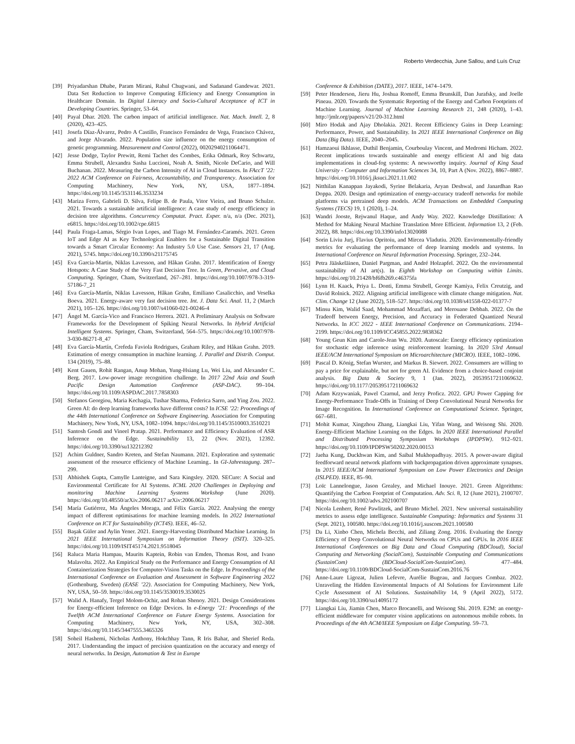Roberto Verdecchia, June Sallou, and Luís Cruz
[39] Priyadarshan Dhabe, Param Mirani, Rahul Chugwani, and Sadanand Gandewar. 2021. Data Set Reduction to Improve Computing Efficiency and Energy Consumption in Healthcare Domain. In Digital Literacy and Socio-Cultural Acceptance of ICT in Developing Countries. Springer, 53–64.
[40] Payal Dhar. 2020. The carbon impact of artificial intelligence. Nat. Mach. Intell. 2, 8 (2020), 423–425.
[41] Josefa Díaz-Álvarez, Pedro A Castillo, Francisco Fernández de Vega, Francisco Chávez, and Jorge Alvarado. 2022. Population size influence on the energy consumption of genetic programming. Measurement and Control (2022), 00202940211064471.
[42] Jesse Dodge, Taylor Prewitt, Remi Tachet des Combes, Erika Odmark, Roy Schwartz, Emma Strubell, Alexandra Sasha Luccioni, Noah A. Smith, Nicole DeCario, and Will Buchanan. 2022. Measuring the Carbon Intensity of AI in Cloud Instances. In FAccT ’22: 2022 ACM Conference on Fairness, Accountability, and Transparency. Association for Computing Machinery, New York, NY, USA, 1877–1894. https://doi.org/10.1145/3531146.3533234
[43] Mariza Ferro, Gabrieli D. Silva, Felipe B. de Paula, Vitor Vieira, and Bruno Schulze. 2021. Towards a sustainable artificial intelligence: A case study of energy efficiency in decision tree algorithms. Concurrency Computat. Pract. Exper. n/a, n/a (Dec. 2021), e6815. https://doi.org/10.1002/cpe.6815
[44] Paula Fraga-Lamas, Sérgio Ivan Lopes, and Tiago M. Fernández-Caramés. 2021. Green IoT and Edge AI as Key Technological Enablers for a Sustainable Digital Transition towards a Smart Circular Economy: An Industry 5.0 Use Case. Sensors 21, 17 (Aug. 2021), 5745. https://doi.org/10.3390/s21175745
[45] Eva Garcia-Martin, Niklas Lavesson, and Håkan Grahn. 2017. Identification of Energy Hotspots: A Case Study of the Very Fast Decision Tree. In Green, Pervasive, and Cloud Computing. Springer, Cham, Switzerland, 267–281. https://doi.org/10.1007/978-3-319-57186-7_21
[46] Eva García-Martín, Niklas Lavesson, Håkan Grahn, Emiliano Casalicchio, and Veselka Boeva. 2021. Energy-aware very fast decision tree. Int. J. Data Sci. Anal. 11, 2 (March 2021), 105–126. https://doi.org/10.1007/s41060-021-00246-4
[47] Ángel M. García-Vico and Francisco Herrera. 2021. A Preliminary Analysis on Software Frameworks for the Development of Spiking Neural Networks. In Hybrid Artificial Intelligent Systems. Springer, Cham, Switzerland, 564–575. https://doi.org/10.1007/978-3-030-86271-8_47
[48] Eva García-Martín, Crefeda Faviola Rodrigues, Graham Riley, and Håkan Grahn. 2019. Estimation of energy consumption in machine learning. J. Parallel and Distrib. Comput. 134 (2019), 75–88.
[49] Kent Gauen, Rohit Rangan, Anup Mohan, Yung-Hsiang Lu, Wei Liu, and Alexander C. Berg. 2017. Low-power image recognition challenge. In 2017 22nd Asia and South Pacific Design Automation Conference (ASP-DAC). 99–104. https://doi.org/10.1109/ASPDAC.2017.7858303
[50] Stefanos Georgiou, Maria Kechagia, Tushar Sharma, Federica Sarro, and Ying Zou. 2022. Green AI: do deep learning frameworks have different costs? In ICSE ’22: Proceedings of the 44th International Conference on Software Engineering. Association for Computing Machinery, New York, NY, USA, 1082–1094. https://doi.org/10.1145/3510003.3510221
[51] Santosh Gondi and Vineel Pratap. 2021. Performance and Efficiency Evaluation of ASR Inference on the Edge. Sustainability 13, 22 (Nov. 2021), 12392. https://doi.org/10.3390/su132212392
[52] Achim Guldner, Sandro Kreten, and Stefan Naumann. 2021. Exploration and systematic assessment of the resource efficiency of Machine Learning.. In GI-Jahrestagung. 287–299.
[53] Abhishek Gupta, Camylle Lanteigne, and Sara Kingsley. 2020. SECure: A Social and Environmental Certificate for AI Systems. ICML 2020 Challenges in Deploying and monitoring Machine Learning Systems Workshop (June 2020). https://doi.org/10.48550/arXiv.2006.06217 arXiv:2006.06217
[54] María Gutiérrez, Ma Ángeles Moraga, and Félix García. 2022. Analysing the energy impact of different optimisations for machine learning models. In 2022 International Conference on ICT for Sustainability (ICT4S). IEEE, 46–52.
[55] Başak Güler and Aylin Yener. 2021. Energy-Harvesting Distributed Machine Learning. In 2021 IEEE International Symposium on Information Theory (ISIT). 320–325. https://doi.org/10.1109/ISIT45174.2021.9518045
[56] Raluca Maria Hampau, Maurits Kaptein, Robin van Emden, Thomas Rost, and Ivano Malavolta. 2022. An Empirical Study on the Performance and Energy Consumption of AI Containerization Strategies for Computer-Vision Tasks on the Edge. In Proceedings of the International Conference on Evaluation and Assessment in Software Engineering 2022 (Gothenburg, Sweden) (EASE ’22). Association for Computing Machinery, New York, NY, USA, 50–59. https://doi.org/10.1145/3530019.3530025
[57] Walid A. Hanafy, Tergel Molom-Ochir, and Rohan Shenoy. 2021. Design Considerations for Energy-efficient Inference on Edge Devices. In e-Energy ’21: Proceedings of the Twelfth ACM International Conference on Future Energy Systems. Association for Computing Machinery, New York, NY, USA, 302–308. https://doi.org/10.1145/3447555.3465326
[58] Soheil Hashemi, Nicholas Anthony, Hokchhay Tann, R Iris Bahar, and Sherief Reda. 2017. Understanding the impact of precision quantization on the accuracy and energy of neural networks. In Design, Automation & Test in Europe
Conference & Exhibition (DATE), 2017. IEEE, 1474–1479.
[59] Peter Henderson, Jieru Hu, Joshua Romoff, Emma Brunskill, Dan Jurafsky, and Joelle Pineau. 2020. Towards the Systematic Reporting of the Energy and Carbon Footprints of Machine Learning. Journal of Machine Learning Research 21, 248 (2020), 1–43. http://jmlr.org/papers/v21/20-312.html
[60] Miro Hodak and Ajay Dholakia. 2021. Recent Efficiency Gains in Deep Learning: Performance, Power, and Sustainability. In 2021 IEEE International Conference on Big Data (Big Data). IEEE, 2040–2045.
[61] Hamzaoui Ikhlasse, Duthil Benjamin, Courboulay Vincent, and Medromi Hicham. 2022. Recent implications towards sustainable and energy efficient AI and big data implementations in cloud-fog systems: A newsworthy inquiry. Journal of King Saud University - Computer and Information Sciences 34, 10, Part A (Nov. 2022), 8867–8887. https://doi.org/10.1016/j.jksuci.2021.11.002
[62] Nitthilan Kanappan Jayakodi, Syrine Belakaria, Aryan Deshwal, and Janardhan Rao Doppa. 2020. Design and optimization of energy-accuracy tradeoff networks for mobile platforms via pretrained deep models. ACM Transactions on Embedded Computing Systems (TECS) 19, 1 (2020), 1–24.
[63] Wandri Jooste, Rejwanul Haque, and Andy Way. 2022. Knowledge Distillation: A Method for Making Neural Machine Translation More Efficient. Information 13, 2 (Feb. 2022), 88. https://doi.org/10.3390/info13020088
[64] Sorin Liviu Jurj, Flavius Opritoiu, and Mircea Vladutiu. 2020. Environmentally-friendly metrics for evaluating the performance of deep learning models and systems. In International Conference on Neural Information Processing. Springer, 232–244.
[65] Petra Jääskeläinen, Daniel Pargman, and André Holzapfel. 2022. On the environmental sustainability of AI art(s). In Eighth Workshop on Computing within Limits. https://doi.org/10.21428/bf6fb269.c46375fa
[66] Lynn H. Kaack, Priya L. Donti, Emma Strubell, George Kamiya, Felix Creutzig, and David Rolnick. 2022. Aligning artificial intelligence with climate change mitigation. Nat. Clim. Change 12 (June 2022), 518–527. https://doi.org/10.1038/s41558-022-01377-7
[67] Minsu Kim, Walid Saad, Mohammad Mozaffari, and Merouane Debbah. 2022. On the Tradeoff between Energy, Precision, and Accuracy in Federated Quantized Neural Networks. In ICC 2022 - IEEE International Conference on Communications. 2194–2199. https://doi.org/10.1109/ICC45855.2022.9838362
[68] Young Geun Kim and Carole-Jean Wu. 2020. Autoscale: Energy efficiency optimization for stochastic edge inference using reinforcement learning. In 2020 53rd Annual IEEE/ACM International Symposium on Microarchitecture (MICRO). IEEE, 1082–1096.
[69] Pascal D. König, Stefan Wurster, and Markus B. Siewert. 2022. Consumers are willing to pay a price for explainable, but not for green AI. Evidence from a choice-based conjoint analysis. Big Data & Society 9, 1 (Jan. 2022), 20539517211069632. https://doi.org/10.1177/20539517211069632
[70] Adam Krzywaniak, Pawel Czarnul, and Jerzy Proficz. 2022. GPU Power Capping for Energy-Performance Trade-Offs in Training of Deep Convolutional Neural Networks for Image Recognition. In International Conference on Computational Science. Springer, 667–681.
[71] Mohit Kumar, Xingzhou Zhang, Liangkai Liu, Yifan Wang, and Weisong Shi. 2020. Energy-Efficient Machine Learning on the Edges. In 2020 IEEE International Parallel and Distributed Processing Symposium Workshops (IPDPSW). 912–921. https://doi.org/10.1109/IPDPSW50202.2020.00153
[72] Jaeha Kung, Duckhwan Kim, and Saibal Mukhopadhyay. 2015. A power-aware digital feedforward neural network platform with backpropagation driven approximate synapses. In 2015 IEEE/ACM International Symposium on Low Power Electronics and Design (ISLPED). IEEE, 85–90.
[73] Loïc Lannelongue, Jason Grealey, and Michael Inouye. 2021. Green Algorithms: Quantifying the Carbon Footprint of Computation. Adv. Sci. 8, 12 (June 2021), 2100707. https://doi.org/10.1002/advs.202100707
[74] Nicola Lenherr, René Pawlitzek, and Bruno Michel. 2021. New universal sustainability metrics to assess edge intelligence. Sustainable Computing: Informatics and Systems 31 (Sept. 2021), 100580. https://doi.org/10.1016/j.suscom.2021.100580
[75] Da Li, Xinbo Chen, Michela Becchi, and Ziliang Zong. 2016. Evaluating the Energy Efficiency of Deep Convolutional Neural Networks on CPUs and GPUs. In 2016 IEEE International Conferences on Big Data and Cloud Computing (BDCloud), Social Computing and Networking (SocialCom), Sustainable Computing and Communications (SustainCom) (BDCloud-SocialCom-SustainCom). 477–484. https://doi.org/10.1109/BDCloud-SocialCom-SustainCom.2016.76
[76] Anne-Laure Ligozat, Julien Lefevre, Aurélie Bugeau, and Jacques Combaz. 2022. Unraveling the Hidden Environmental Impacts of AI Solutions for Environment Life Cycle Assessment of AI Solutions. Sustainability 14, 9 (April 2022), 5172. https://doi.org/10.3390/su14095172
[77] Liangkai Liu, Jiamin Chen, Marco Brocanelli, and Weisong Shi. 2019. E2M: an energy-efficient middleware for computer vision applications on autonomous mobile robots. In Proceedings of the 4th ACM/IEEE Symposium on Edge Computing. 59–73.